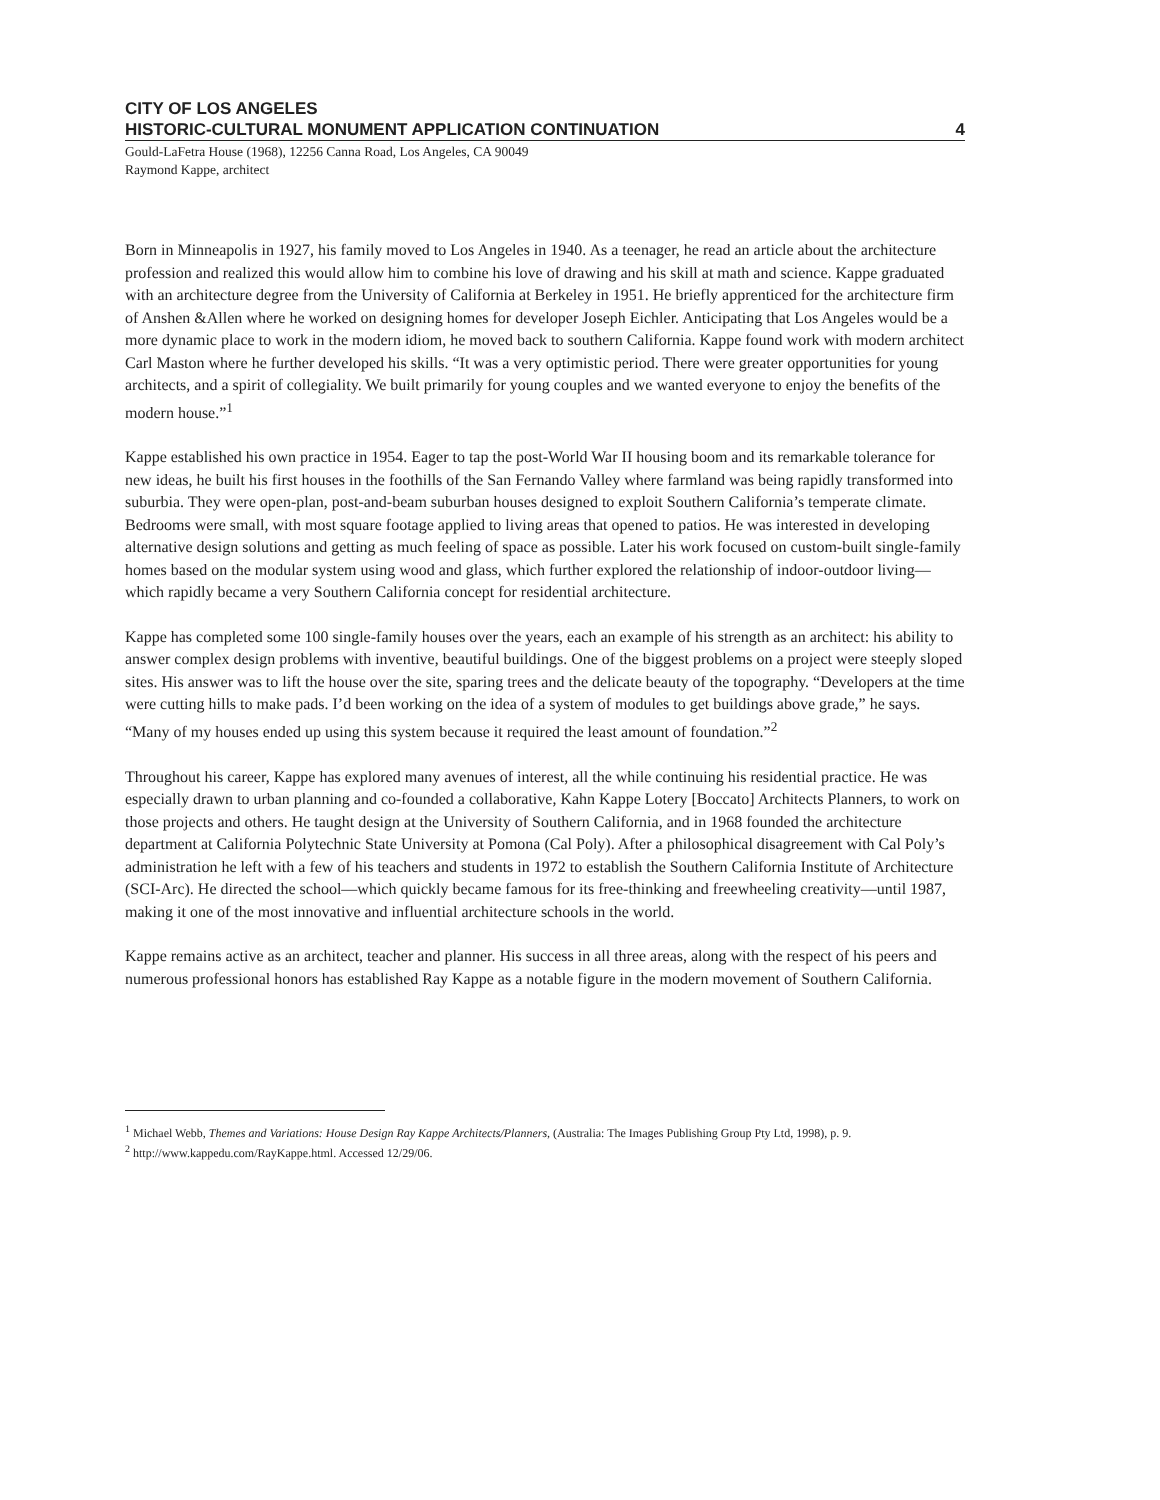CITY OF LOS ANGELES
HISTORIC-CULTURAL MONUMENT APPLICATION CONTINUATION 4
Gould-LaFetra House (1968), 12256 Canna Road, Los Angeles, CA 90049
Raymond Kappe, architect
Born in Minneapolis in 1927, his family moved to Los Angeles in 1940. As a teenager, he read an article about the architecture profession and realized this would allow him to combine his love of drawing and his skill at math and science. Kappe graduated with an architecture degree from the University of California at Berkeley in 1951. He briefly apprenticed for the architecture firm of Anshen &Allen where he worked on designing homes for developer Joseph Eichler. Anticipating that Los Angeles would be a more dynamic place to work in the modern idiom, he moved back to southern California. Kappe found work with modern architect Carl Maston where he further developed his skills. “It was a very optimistic period. There were greater opportunities for young architects, and a spirit of collegiality. We built primarily for young couples and we wanted everyone to enjoy the benefits of the modern house.”<sup>1</sup>
Kappe established his own practice in 1954. Eager to tap the post-World War II housing boom and its remarkable tolerance for new ideas, he built his first houses in the foothills of the San Fernando Valley where farmland was being rapidly transformed into suburbia. They were open-plan, post-and-beam suburban houses designed to exploit Southern California’s temperate climate. Bedrooms were small, with most square footage applied to living areas that opened to patios. He was interested in developing alternative design solutions and getting as much feeling of space as possible. Later his work focused on custom-built single-family homes based on the modular system using wood and glass, which further explored the relationship of indoor-outdoor living—which rapidly became a very Southern California concept for residential architecture.
Kappe has completed some 100 single-family houses over the years, each an example of his strength as an architect: his ability to answer complex design problems with inventive, beautiful buildings. One of the biggest problems on a project were steeply sloped sites. His answer was to lift the house over the site, sparing trees and the delicate beauty of the topography. “Developers at the time were cutting hills to make pads. I’d been working on the idea of a system of modules to get buildings above grade,” he says. “Many of my houses ended up using this system because it required the least amount of foundation.”<sup>2</sup>
Throughout his career, Kappe has explored many avenues of interest, all the while continuing his residential practice. He was especially drawn to urban planning and co-founded a collaborative, Kahn Kappe Lotery [Boccato] Architects Planners, to work on those projects and others. He taught design at the University of Southern California, and in 1968 founded the architecture department at California Polytechnic State University at Pomona (Cal Poly). After a philosophical disagreement with Cal Poly’s administration he left with a few of his teachers and students in 1972 to establish the Southern California Institute of Architecture (SCI-Arc). He directed the school—which quickly became famous for its free-thinking and freewheeling creativity—until 1987, making it one of the most innovative and influential architecture schools in the world.
Kappe remains active as an architect, teacher and planner. His success in all three areas, along with the respect of his peers and numerous professional honors has established Ray Kappe as a notable figure in the modern movement of Southern California.
<sup>1</sup> Michael Webb, Themes and Variations: House Design Ray Kappe Architects/Planners, (Australia: The Images Publishing Group Pty Ltd, 1998), p. 9.
<sup>2</sup> http://www.kappedu.com/RayKappe.html. Accessed 12/29/06.